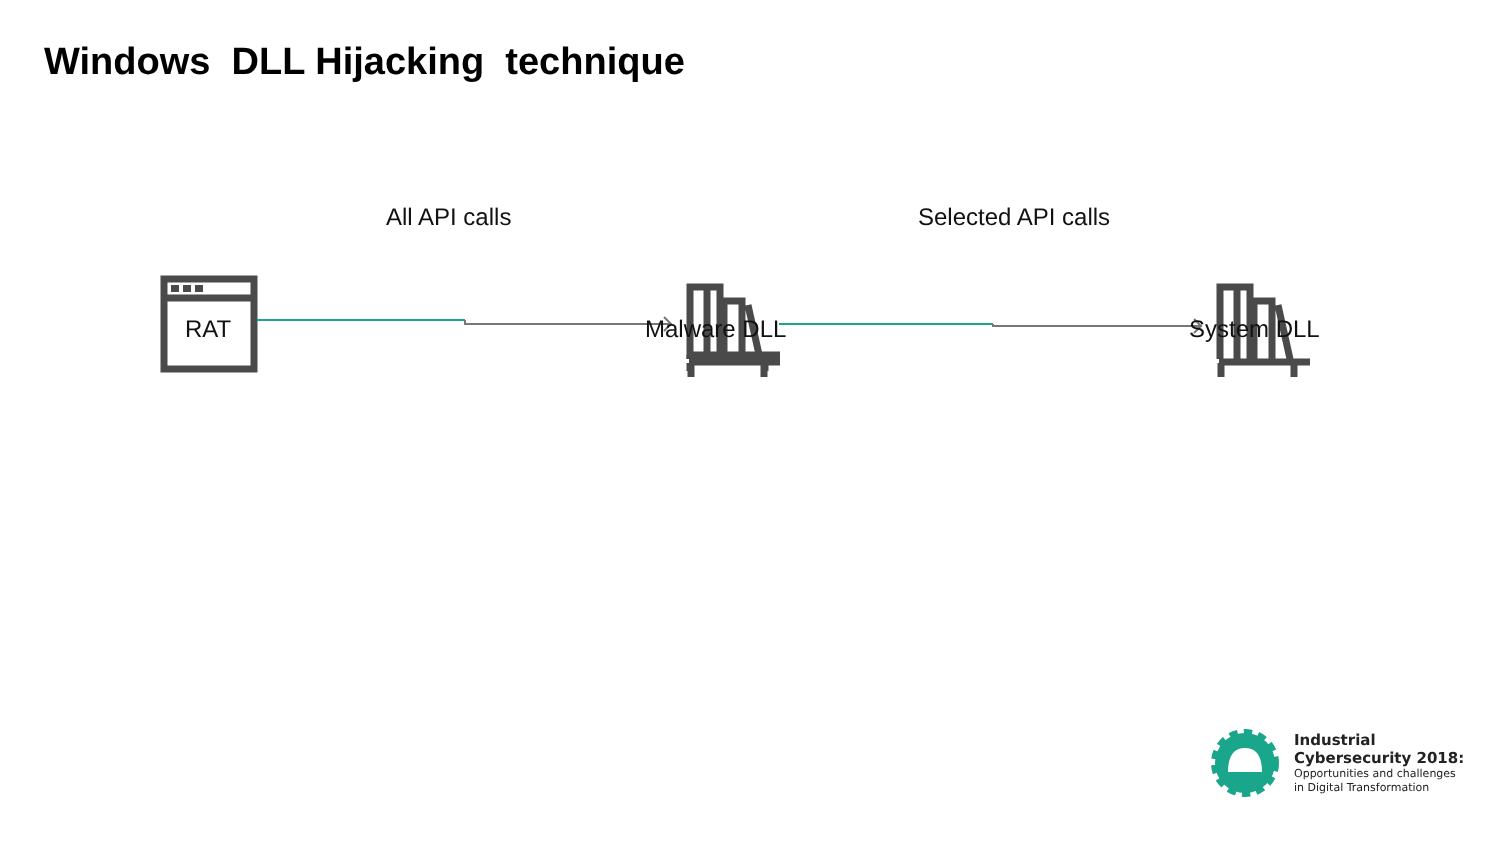Windows DLL Hijacking technique
All API calls Selected API calls
RAT Malware DLL System DLL
Industrial
Cybersecurity 2018:
Opportunities and challenges
in Digital Transformation